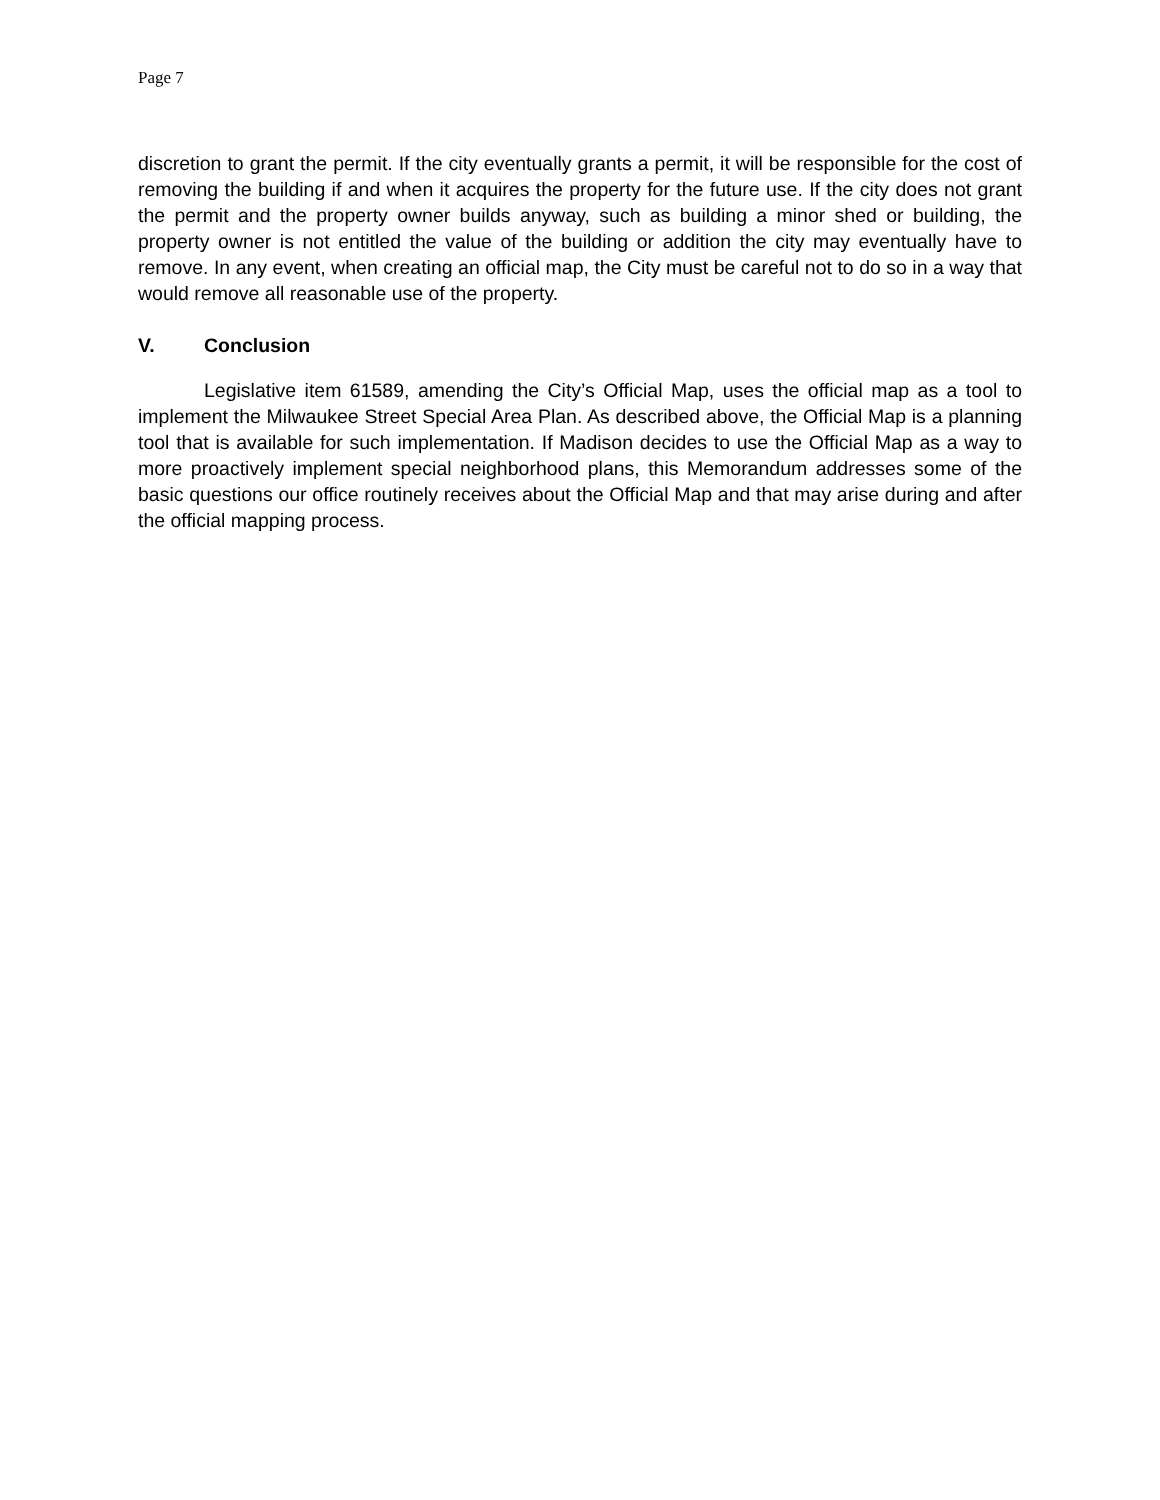Page 7
discretion to grant the permit. If the city eventually grants a permit, it will be responsible for the cost of removing the building if and when it acquires the property for the future use. If the city does not grant the permit and the property owner builds anyway, such as building a minor shed or building, the property owner is not entitled the value of the building or addition the city may eventually have to remove. In any event, when creating an official map, the City must be careful not to do so in a way that would remove all reasonable use of the property.
V. Conclusion
Legislative item 61589, amending the City’s Official Map, uses the official map as a tool to implement the Milwaukee Street Special Area Plan. As described above, the Official Map is a planning tool that is available for such implementation. If Madison decides to use the Official Map as a way to more proactively implement special neighborhood plans, this Memorandum addresses some of the basic questions our office routinely receives about the Official Map and that may arise during and after the official mapping process.